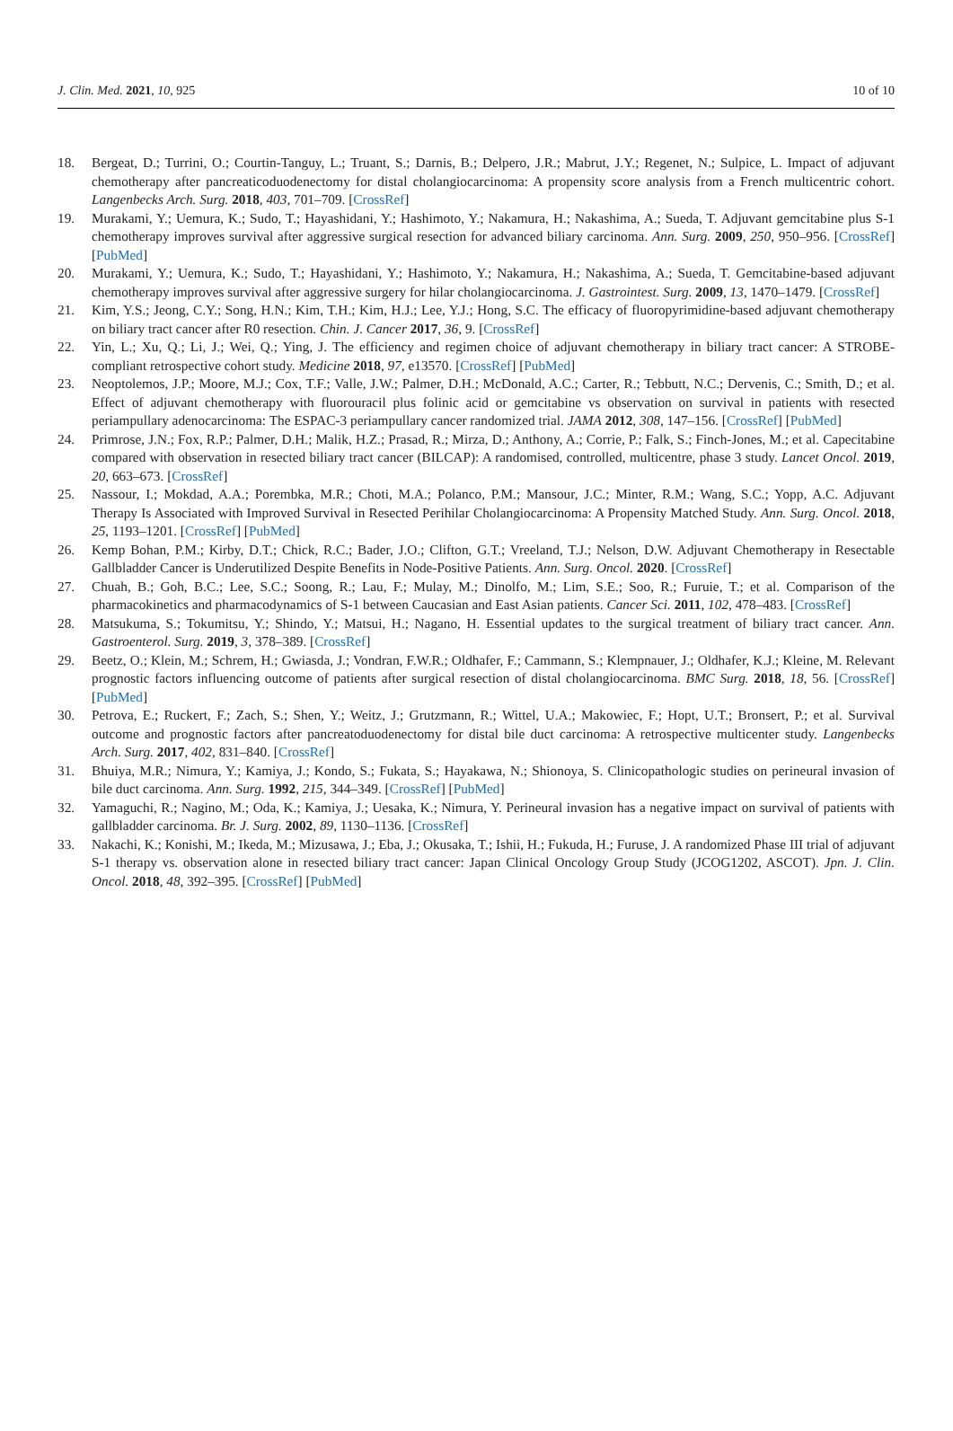J. Clin. Med. 2021, 10, 925 10 of 10
18. Bergeat, D.; Turrini, O.; Courtin-Tanguy, L.; Truant, S.; Darnis, B.; Delpero, J.R.; Mabrut, J.Y.; Regenet, N.; Sulpice, L. Impact of adjuvant chemotherapy after pancreaticoduodenectomy for distal cholangiocarcinoma: A propensity score analysis from a French multicentric cohort. Langenbecks Arch. Surg. 2018, 403, 701–709. [CrossRef]
19. Murakami, Y.; Uemura, K.; Sudo, T.; Hayashidani, Y.; Hashimoto, Y.; Nakamura, H.; Nakashima, A.; Sueda, T. Adjuvant gemcitabine plus S-1 chemotherapy improves survival after aggressive surgical resection for advanced biliary carcinoma. Ann. Surg. 2009, 250, 950–956. [CrossRef] [PubMed]
20. Murakami, Y.; Uemura, K.; Sudo, T.; Hayashidani, Y.; Hashimoto, Y.; Nakamura, H.; Nakashima, A.; Sueda, T. Gemcitabine-based adjuvant chemotherapy improves survival after aggressive surgery for hilar cholangiocarcinoma. J. Gastrointest. Surg. 2009, 13, 1470–1479. [CrossRef]
21. Kim, Y.S.; Jeong, C.Y.; Song, H.N.; Kim, T.H.; Kim, H.J.; Lee, Y.J.; Hong, S.C. The efficacy of fluoropyrimidine-based adjuvant chemotherapy on biliary tract cancer after R0 resection. Chin. J. Cancer 2017, 36, 9. [CrossRef]
22. Yin, L.; Xu, Q.; Li, J.; Wei, Q.; Ying, J. The efficiency and regimen choice of adjuvant chemotherapy in biliary tract cancer: A STROBE-compliant retrospective cohort study. Medicine 2018, 97, e13570. [CrossRef] [PubMed]
23. Neoptolemos, J.P.; Moore, M.J.; Cox, T.F.; Valle, J.W.; Palmer, D.H.; McDonald, A.C.; Carter, R.; Tebbutt, N.C.; Dervenis, C.; Smith, D.; et al. Effect of adjuvant chemotherapy with fluorouracil plus folinic acid or gemcitabine vs observation on survival in patients with resected periampullary adenocarcinoma: The ESPAC-3 periampullary cancer randomized trial. JAMA 2012, 308, 147–156. [CrossRef] [PubMed]
24. Primrose, J.N.; Fox, R.P.; Palmer, D.H.; Malik, H.Z.; Prasad, R.; Mirza, D.; Anthony, A.; Corrie, P.; Falk, S.; Finch-Jones, M.; et al. Capecitabine compared with observation in resected biliary tract cancer (BILCAP): A randomised, controlled, multicentre, phase 3 study. Lancet Oncol. 2019, 20, 663–673. [CrossRef]
25. Nassour, I.; Mokdad, A.A.; Porembka, M.R.; Choti, M.A.; Polanco, P.M.; Mansour, J.C.; Minter, R.M.; Wang, S.C.; Yopp, A.C. Adjuvant Therapy Is Associated with Improved Survival in Resected Perihilar Cholangiocarcinoma: A Propensity Matched Study. Ann. Surg. Oncol. 2018, 25, 1193–1201. [CrossRef] [PubMed]
26. Kemp Bohan, P.M.; Kirby, D.T.; Chick, R.C.; Bader, J.O.; Clifton, G.T.; Vreeland, T.J.; Nelson, D.W. Adjuvant Chemotherapy in Resectable Gallbladder Cancer is Underutilized Despite Benefits in Node-Positive Patients. Ann. Surg. Oncol. 2020. [CrossRef]
27. Chuah, B.; Goh, B.C.; Lee, S.C.; Soong, R.; Lau, F.; Mulay, M.; Dinolfo, M.; Lim, S.E.; Soo, R.; Furuie, T.; et al. Comparison of the pharmacokinetics and pharmacodynamics of S-1 between Caucasian and East Asian patients. Cancer Sci. 2011, 102, 478–483. [CrossRef]
28. Matsukuma, S.; Tokumitsu, Y.; Shindo, Y.; Matsui, H.; Nagano, H. Essential updates to the surgical treatment of biliary tract cancer. Ann. Gastroenterol. Surg. 2019, 3, 378–389. [CrossRef]
29. Beetz, O.; Klein, M.; Schrem, H.; Gwiasda, J.; Vondran, F.W.R.; Oldhafer, F.; Cammann, S.; Klempnauer, J.; Oldhafer, K.J.; Kleine, M. Relevant prognostic factors influencing outcome of patients after surgical resection of distal cholangiocarcinoma. BMC Surg. 2018, 18, 56. [CrossRef] [PubMed]
30. Petrova, E.; Ruckert, F.; Zach, S.; Shen, Y.; Weitz, J.; Grutzmann, R.; Wittel, U.A.; Makowiec, F.; Hopt, U.T.; Bronsert, P.; et al. Survival outcome and prognostic factors after pancreatoduodenectomy for distal bile duct carcinoma: A retrospective multicenter study. Langenbecks Arch. Surg. 2017, 402, 831–840. [CrossRef]
31. Bhuiya, M.R.; Nimura, Y.; Kamiya, J.; Kondo, S.; Fukata, S.; Hayakawa, N.; Shionoya, S. Clinicopathologic studies on perineural invasion of bile duct carcinoma. Ann. Surg. 1992, 215, 344–349. [CrossRef] [PubMed]
32. Yamaguchi, R.; Nagino, M.; Oda, K.; Kamiya, J.; Uesaka, K.; Nimura, Y. Perineural invasion has a negative impact on survival of patients with gallbladder carcinoma. Br. J. Surg. 2002, 89, 1130–1136. [CrossRef]
33. Nakachi, K.; Konishi, M.; Ikeda, M.; Mizusawa, J.; Eba, J.; Okusaka, T.; Ishii, H.; Fukuda, H.; Furuse, J. A randomized Phase III trial of adjuvant S-1 therapy vs. observation alone in resected biliary tract cancer: Japan Clinical Oncology Group Study (JCOG1202, ASCOT). Jpn. J. Clin. Oncol. 2018, 48, 392–395. [CrossRef] [PubMed]